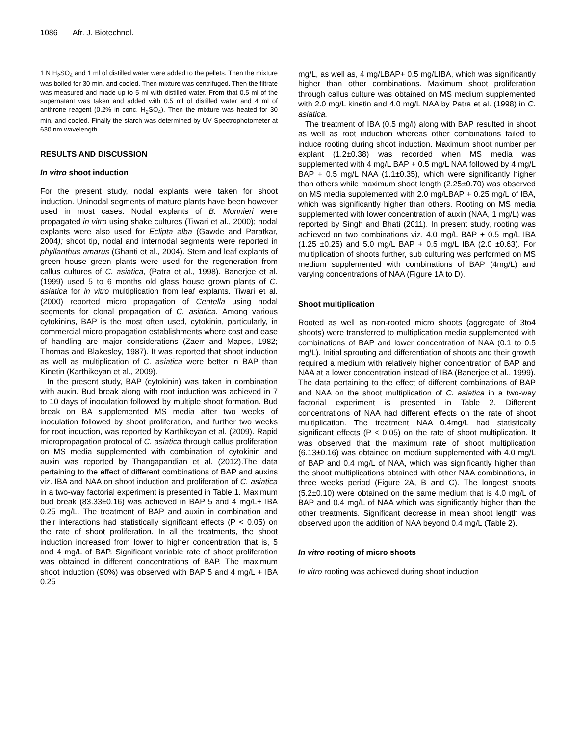1086 Afr. J. Biotechnol.
1 N H<sub>2</sub>SO<sub>4</sub> and 1 ml of distilled water were added to the pellets. Then the mixture was boiled for 30 min. and cooled. Then mixture was centrifuged. Then the filtrate was measured and made up to 5 ml with distilled water. From that 0.5 ml of the supernatant was taken and added with 0.5 ml of distilled water and 4 ml of anthrone reagent (0.2% in conc. H<sub>2</sub>SO<sub>4</sub>). Then the mixture was heated for 30 min. and cooled. Finally the starch was determined by UV Spectrophotometer at 630 nm wavelength.
RESULTS AND DISCUSSION
In vitro shoot induction
For the present study, nodal explants were taken for shoot induction. Uninodal segments of mature plants have been however used in most cases. Nodal explants of B. Monnieri were propagated in vitro using shake cultures (Tiwari et al., 2000); nodal explants were also used for Eclipta alba (Gawde and Paratkar, 2004); shoot tip, nodal and internodal segments were reported in phyllanthus amarus (Ghanti et al., 2004). Stem and leaf explants of green house green plants were used for the regeneration from callus cultures of C. asiatica, (Patra et al., 1998). Banerjee et al. (1999) used 5 to 6 months old glass house grown plants of C. asiatica for in vitro multiplication from leaf explants. Tiwari et al. (2000) reported micro propagation of Centella using nodal segments for clonal propagation of C. asiatica. Among various cytokinins, BAP is the most often used, cytokinin, particularly, in commercial micro propagation establishments where cost and ease of handling are major considerations (Zaerr and Mapes, 1982; Thomas and Blakesley, 1987). It was reported that shoot induction as well as multiplication of C. asiatica were better in BAP than Kinetin (Karthikeyan et al., 2009).
In the present study, BAP (cytokinin) was taken in combination with auxin. Bud break along with root induction was achieved in 7 to 10 days of inoculation followed by multiple shoot formation. Bud break on BA supplemented MS media after two weeks of inoculation followed by shoot proliferation, and further two weeks for root induction, was reported by Karthikeyan et al. (2009). Rapid micropropagation protocol of C. asiatica through callus proliferation on MS media supplemented with combination of cytokinin and auxin was reported by Thangapandian et al. (2012).The data pertaining to the effect of different combinations of BAP and auxins viz. IBA and NAA on shoot induction and proliferation of C. asiatica in a two-way factorial experiment is presented in Table 1. Maximum bud break (83.33±0.16) was achieved in BAP 5 and 4 mg/L+ IBA 0.25 mg/L. The treatment of BAP and auxin in combination and their interactions had statistically significant effects (P < 0.05) on the rate of shoot proliferation. In all the treatments, the shoot induction increased from lower to higher concentration that is, 5 and 4 mg/L of BAP. Significant variable rate of shoot proliferation was obtained in different concentrations of BAP. The maximum shoot induction (90%) was observed with BAP 5 and 4 mg/L + IBA 0.25
mg/L, as well as, 4 mg/LBAP+ 0.5 mg/LIBA, which was significantly higher than other combinations. Maximum shoot proliferation through callus culture was obtained on MS medium supplemented with 2.0 mg/L kinetin and 4.0 mg/L NAA by Patra et al. (1998) in C. asiatica.
The treatment of IBA (0.5 mg/l) along with BAP resulted in shoot as well as root induction whereas other combinations failed to induce rooting during shoot induction. Maximum shoot number per explant (1.2±0.38) was recorded when MS media was supplemented with 4 mg/L BAP + 0.5 mg/L NAA followed by 4 mg/L BAP + 0.5 mg/L NAA (1.1±0.35), which were significantly higher than others while maximum shoot length (2.25±0.70) was observed on MS media supplemented with 2.0 mg/LBAP + 0.25 mg/L of IBA, which was significantly higher than others. Rooting on MS media supplemented with lower concentration of auxin (NAA, 1 mg/L) was reported by Singh and Bhati (2011). In present study, rooting was achieved on two combinations viz. 4.0 mg/L BAP + 0.5 mg/L IBA (1.25 ±0.25) and 5.0 mg/L BAP + 0.5 mg/L IBA (2.0 ±0.63). For multiplication of shoots further, sub culturing was performed on MS medium supplemented with combinations of BAP (4mg/L) and varying concentrations of NAA (Figure 1A to D).
Shoot multiplication
Rooted as well as non-rooted micro shoots (aggregate of 3to4 shoots) were transferred to multiplication media supplemented with combinations of BAP and lower concentration of NAA (0.1 to 0.5 mg/L). Initial sprouting and differentiation of shoots and their growth required a medium with relatively higher concentration of BAP and NAA at a lower concentration instead of IBA (Banerjee et al., 1999). The data pertaining to the effect of different combinations of BAP and NAA on the shoot multiplication of C. asiatica in a two-way factorial experiment is presented in Table 2. Different concentrations of NAA had different effects on the rate of shoot multiplication. The treatment NAA 0.4mg/L had statistically significant effects (P < 0.05) on the rate of shoot multiplication. It was observed that the maximum rate of shoot multiplication (6.13±0.16) was obtained on medium supplemented with 4.0 mg/L of BAP and 0.4 mg/L of NAA, which was significantly higher than the shoot multiplications obtained with other NAA combinations, in three weeks period (Figure 2A, B and C). The longest shoots (5.2±0.10) were obtained on the same medium that is 4.0 mg/L of BAP and 0.4 mg/L of NAA which was significantly higher than the other treatments. Significant decrease in mean shoot length was observed upon the addition of NAA beyond 0.4 mg/L (Table 2).
In vitro rooting of micro shoots
In vitro rooting was achieved during shoot induction